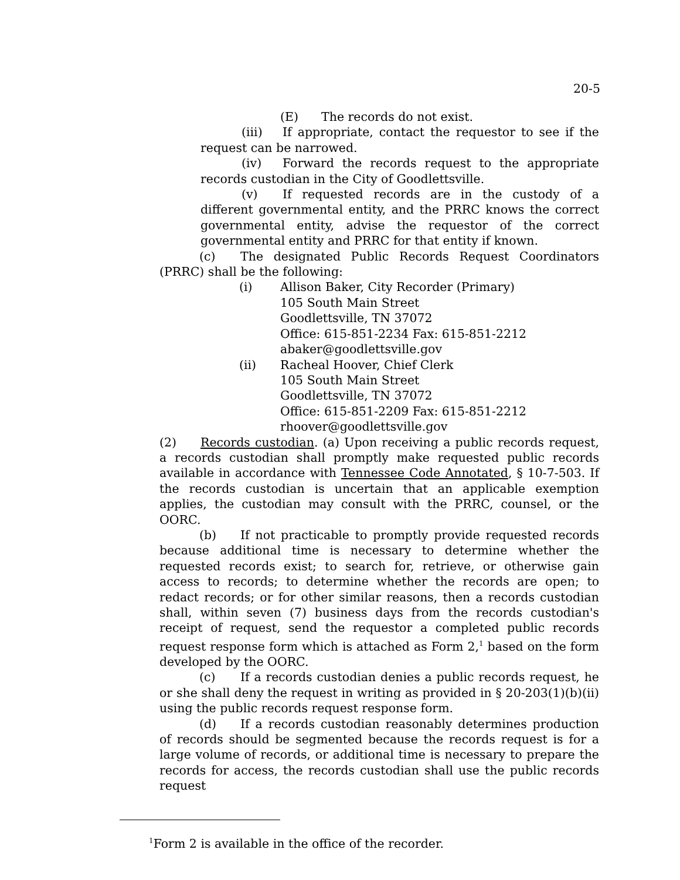20-5
(E) The records do not exist.
(iii) If appropriate, contact the requestor to see if the request can be narrowed.
(iv) Forward the records request to the appropriate records custodian in the City of Goodlettsville.
(v) If requested records are in the custody of a different governmental entity, and the PRRC knows the correct governmental entity, advise the requestor of the correct governmental entity and PRRC for that entity if known.
(c) The designated Public Records Request Coordinators (PRRC) shall be the following:
(i) Allison Baker, City Recorder (Primary)
105 South Main Street
Goodlettsville, TN 37072
Office: 615-851-2234 Fax: 615-851-2212
abaker@goodlettsville.gov
(ii) Racheal Hoover, Chief Clerk
105 South Main Street
Goodlettsville, TN 37072
Office: 615-851-2209 Fax: 615-851-2212
rhoover@goodlettsville.gov
(2) Records custodian. (a) Upon receiving a public records request, a records custodian shall promptly make requested public records available in accordance with Tennessee Code Annotated, § 10-7-503. If the records custodian is uncertain that an applicable exemption applies, the custodian may consult with the PRRC, counsel, or the OORC.
(b) If not practicable to promptly provide requested records because additional time is necessary to determine whether the requested records exist; to search for, retrieve, or otherwise gain access to records; to determine whether the records are open; to redact records; or for other similar reasons, then a records custodian shall, within seven (7) business days from the records custodian's receipt of request, send the requestor a completed public records request response form which is attached as Form 2,<sup>1</sup> based on the form developed by the OORC.
(c) If a records custodian denies a public records request, he or she shall deny the request in writing as provided in § 20-203(1)(b)(ii) using the public records request response form.
(d) If a records custodian reasonably determines production of records should be segmented because the records request is for a large volume of records, or additional time is necessary to prepare the records for access, the records custodian shall use the public records request
<sup>1</sup> Form 2 is available in the office of the recorder.